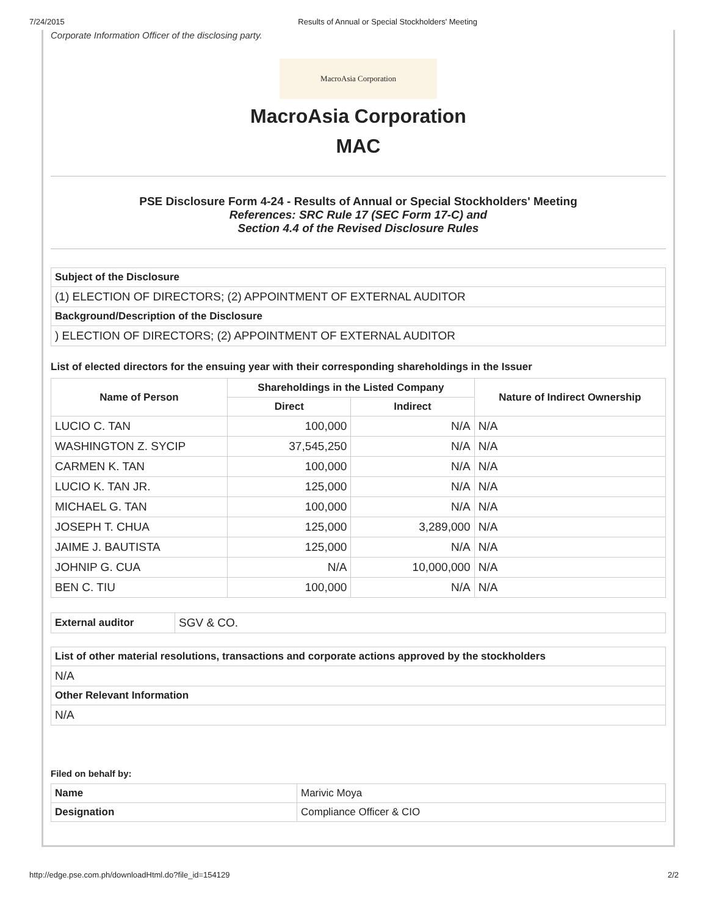7/24/2015 Results of Annual or Special Stockholders' Meeting
Corporate Information Officer of the disclosing party.
MacroAsia Corporation
MacroAsia Corporation
MAC
PSE Disclosure Form 4-24 - Results of Annual or Special Stockholders' Meeting
References: SRC Rule 17 (SEC Form 17-C) and
Section 4.4 of the Revised Disclosure Rules
| Subject of the Disclosure |
| (1) ELECTION OF DIRECTORS; (2) APPOINTMENT OF EXTERNAL AUDITOR |
| Background/Description of the Disclosure |
| ) ELECTION OF DIRECTORS; (2) APPOINTMENT OF EXTERNAL AUDITOR |
List of elected directors for the ensuing year with their corresponding shareholdings in the Issuer
| Name of Person | Shareholdings in the Listed Company | | Nature of Indirect Ownership |
| --- | --- | --- | --- |
| | Direct | Indirect | |
| LUCIO C. TAN | 100,000 | N/A | N/A |
| WASHINGTON Z. SYCIP | 37,545,250 | N/A | N/A |
| CARMEN K. TAN | 100,000 | N/A | N/A |
| LUCIO K. TAN JR. | 125,000 | N/A | N/A |
| MICHAEL G. TAN | 100,000 | N/A | N/A |
| JOSEPH T. CHUA | 125,000 | 3,289,000 | N/A |
| JAIME J. BAUTISTA | 125,000 | N/A | N/A |
| JOHNIP G. CUA | N/A | 10,000,000 | N/A |
| BEN C. TIU | 100,000 | N/A | N/A |
| External auditor | SGV & CO. |
| List of other material resolutions, transactions and corporate actions approved by the stockholders |
| N/A |
| Other Relevant Information |
| N/A |
Filed on behalf by:
| Name | Marivic Moya |
| Designation | Compliance Officer & CIO |
http://edge.pse.com.ph/downloadHtml.do?file_id=154129 2/2